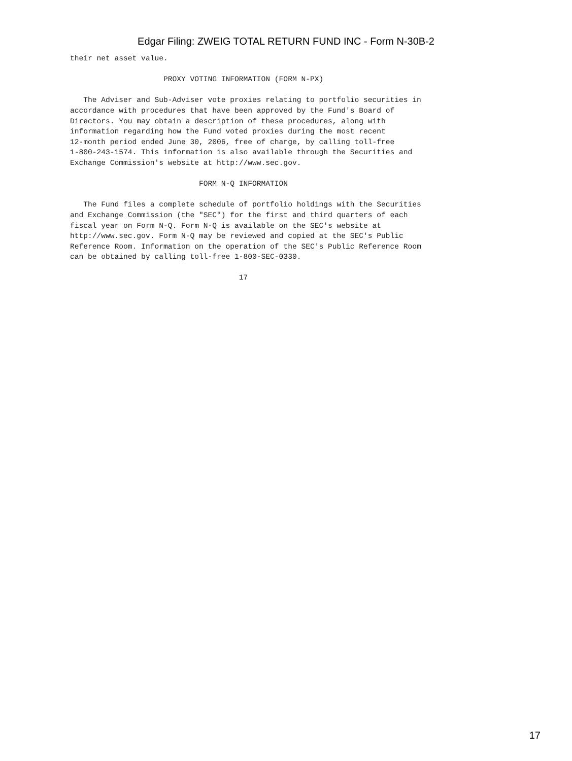Edgar Filing: ZWEIG TOTAL RETURN FUND INC - Form N-30B-2
their net asset value.

                     PROXY VOTING INFORMATION (FORM N-PX)

   The Adviser and Sub-Adviser vote proxies relating to portfolio securities in
accordance with procedures that have been approved by the Fund's Board of
Directors. You may obtain a description of these procedures, along with
information regarding how the Fund voted proxies during the most recent
12-month period ended June 30, 2006, free of charge, by calling toll-free
1-800-243-1574. This information is also available through the Securities and
Exchange Commission's website at http://www.sec.gov.

                             FORM N-Q INFORMATION

   The Fund files a complete schedule of portfolio holdings with the Securities
and Exchange Commission (the "SEC") for the first and third quarters of each
fiscal year on Form N-Q. Form N-Q is available on the SEC's website at
http://www.sec.gov. Form N-Q may be reviewed and copied at the SEC's Public
Reference Room. Information on the operation of the SEC's Public Reference Room
can be obtained by calling toll-free 1-800-SEC-0330.

                                      17
17